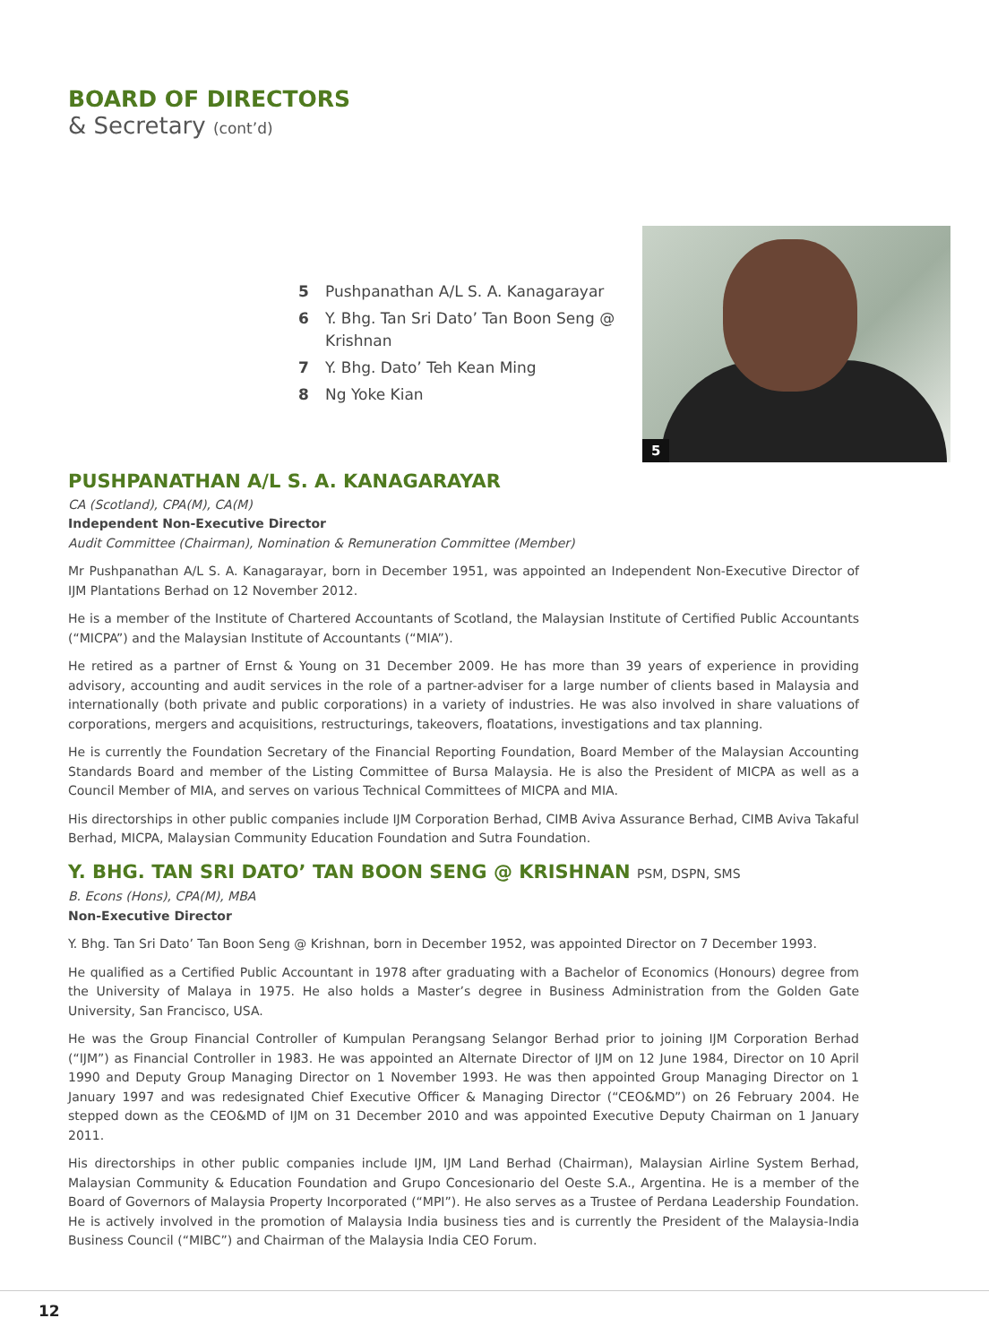BOARD OF DIRECTORS
& Secretary (cont’d)
5 Pushpanathan A/L S. A. Kanagarayar
6 Y. Bhg. Tan Sri Dato’ Tan Boon Seng @ Krishnan
7 Y. Bhg. Dato’ Teh Kean Ming
8 Ng Yoke Kian
5
PUSHPANATHAN A/L S. A. KANAGARAYAR
CA (Scotland), CPA(M), CA(M)
Independent Non-Executive Director
Audit Committee (Chairman), Nomination & Remuneration Committee (Member)
Mr Pushpanathan A/L S. A. Kanagarayar, born in December 1951, was appointed an Independent Non-Executive Director of IJM Plantations Berhad on 12 November 2012.
He is a member of the Institute of Chartered Accountants of Scotland, the Malaysian Institute of Certified Public Accountants (“MICPA”) and the Malaysian Institute of Accountants (“MIA”).
He retired as a partner of Ernst & Young on 31 December 2009. He has more than 39 years of experience in providing advisory, accounting and audit services in the role of a partner-adviser for a large number of clients based in Malaysia and internationally (both private and public corporations) in a variety of industries. He was also involved in share valuations of corporations, mergers and acquisitions, restructurings, takeovers, floatations, investigations and tax planning.
He is currently the Foundation Secretary of the Financial Reporting Foundation, Board Member of the Malaysian Accounting Standards Board and member of the Listing Committee of Bursa Malaysia. He is also the President of MICPA as well as a Council Member of MIA, and serves on various Technical Committees of MICPA and MIA.
His directorships in other public companies include IJM Corporation Berhad, CIMB Aviva Assurance Berhad, CIMB Aviva Takaful Berhad, MICPA, Malaysian Community Education Foundation and Sutra Foundation.
Y. BHG. TAN SRI DATO’ TAN BOON SENG @ KRISHNAN PSM, DSPN, SMS
B. Econs (Hons), CPA(M), MBA
Non-Executive Director
Y. Bhg. Tan Sri Dato’ Tan Boon Seng @ Krishnan, born in December 1952, was appointed Director on 7 December 1993.
He qualified as a Certified Public Accountant in 1978 after graduating with a Bachelor of Economics (Honours) degree from the University of Malaya in 1975. He also holds a Master’s degree in Business Administration from the Golden Gate University, San Francisco, USA.
He was the Group Financial Controller of Kumpulan Perangsang Selangor Berhad prior to joining IJM Corporation Berhad (“IJM”) as Financial Controller in 1983. He was appointed an Alternate Director of IJM on 12 June 1984, Director on 10 April 1990 and Deputy Group Managing Director on 1 November 1993. He was then appointed Group Managing Director on 1 January 1997 and was redesignated Chief Executive Officer & Managing Director (“CEO&MD”) on 26 February 2004. He stepped down as the CEO&MD of IJM on 31 December 2010 and was appointed Executive Deputy Chairman on 1 January 2011.
His directorships in other public companies include IJM, IJM Land Berhad (Chairman), Malaysian Airline System Berhad, Malaysian Community & Education Foundation and Grupo Concesionario del Oeste S.A., Argentina. He is a member of the Board of Governors of Malaysia Property Incorporated (“MPI”). He also serves as a Trustee of Perdana Leadership Foundation. He is actively involved in the promotion of Malaysia India business ties and is currently the President of the Malaysia-India Business Council (“MIBC”) and Chairman of the Malaysia India CEO Forum.
12